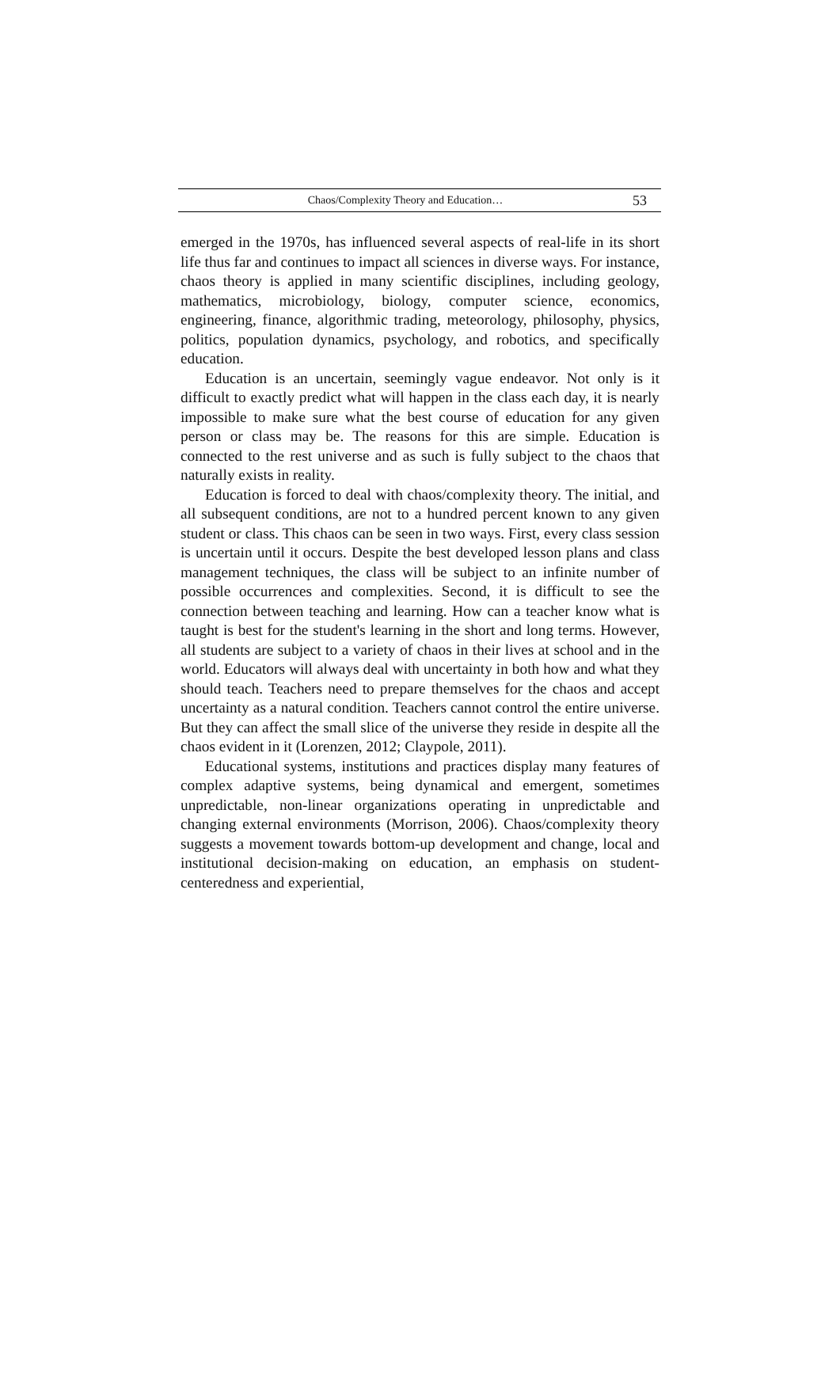Chaos/Complexity Theory and Education… 53
emerged in the 1970s, has influenced several aspects of real-life in its short life thus far and continues to impact all sciences in diverse ways. For instance, chaos theory is applied in many scientific disciplines, including geology, mathematics, microbiology, biology, computer science, economics, engineering, finance, algorithmic trading, meteorology, philosophy, physics, politics, population dynamics, psychology, and robotics, and specifically education.
Education is an uncertain, seemingly vague endeavor. Not only is it difficult to exactly predict what will happen in the class each day, it is nearly impossible to make sure what the best course of education for any given person or class may be. The reasons for this are simple. Education is connected to the rest universe and as such is fully subject to the chaos that naturally exists in reality.
Education is forced to deal with chaos/complexity theory. The initial, and all subsequent conditions, are not to a hundred percent known to any given student or class. This chaos can be seen in two ways. First, every class session is uncertain until it occurs. Despite the best developed lesson plans and class management techniques, the class will be subject to an infinite number of possible occurrences and complexities. Second, it is difficult to see the connection between teaching and learning. How can a teacher know what is taught is best for the student's learning in the short and long terms. However, all students are subject to a variety of chaos in their lives at school and in the world. Educators will always deal with uncertainty in both how and what they should teach. Teachers need to prepare themselves for the chaos and accept uncertainty as a natural condition. Teachers cannot control the entire universe. But they can affect the small slice of the universe they reside in despite all the chaos evident in it (Lorenzen, 2012; Claypole, 2011).
Educational systems, institutions and practices display many features of complex adaptive systems, being dynamical and emergent, sometimes unpredictable, non-linear organizations operating in unpredictable and changing external environments (Morrison, 2006). Chaos/complexity theory suggests a movement towards bottom-up development and change, local and institutional decision-making on education, an emphasis on student-centeredness and experiential,